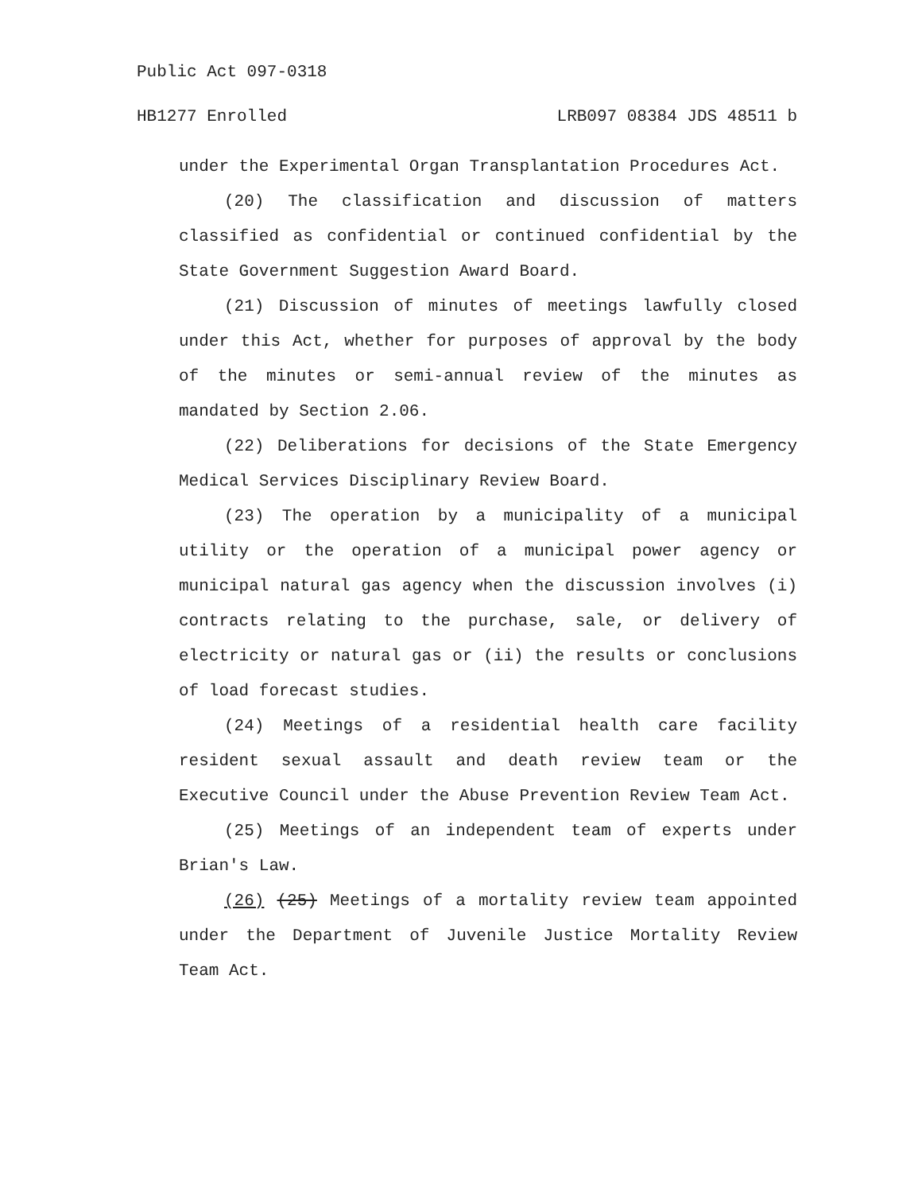Public Act 097-0318
HB1277 Enrolled LRB097 08384 JDS 48511 b
under the Experimental Organ Transplantation Procedures Act.
(20) The classification and discussion of matters classified as confidential or continued confidential by the State Government Suggestion Award Board.
(21) Discussion of minutes of meetings lawfully closed under this Act, whether for purposes of approval by the body of the minutes or semi-annual review of the minutes as mandated by Section 2.06.
(22) Deliberations for decisions of the State Emergency Medical Services Disciplinary Review Board.
(23) The operation by a municipality of a municipal utility or the operation of a municipal power agency or municipal natural gas agency when the discussion involves (i) contracts relating to the purchase, sale, or delivery of electricity or natural gas or (ii) the results or conclusions of load forecast studies.
(24) Meetings of a residential health care facility resident sexual assault and death review team or the Executive Council under the Abuse Prevention Review Team Act.
(25) Meetings of an independent team of experts under Brian's Law.
(26) (25) Meetings of a mortality review team appointed under the Department of Juvenile Justice Mortality Review Team Act.